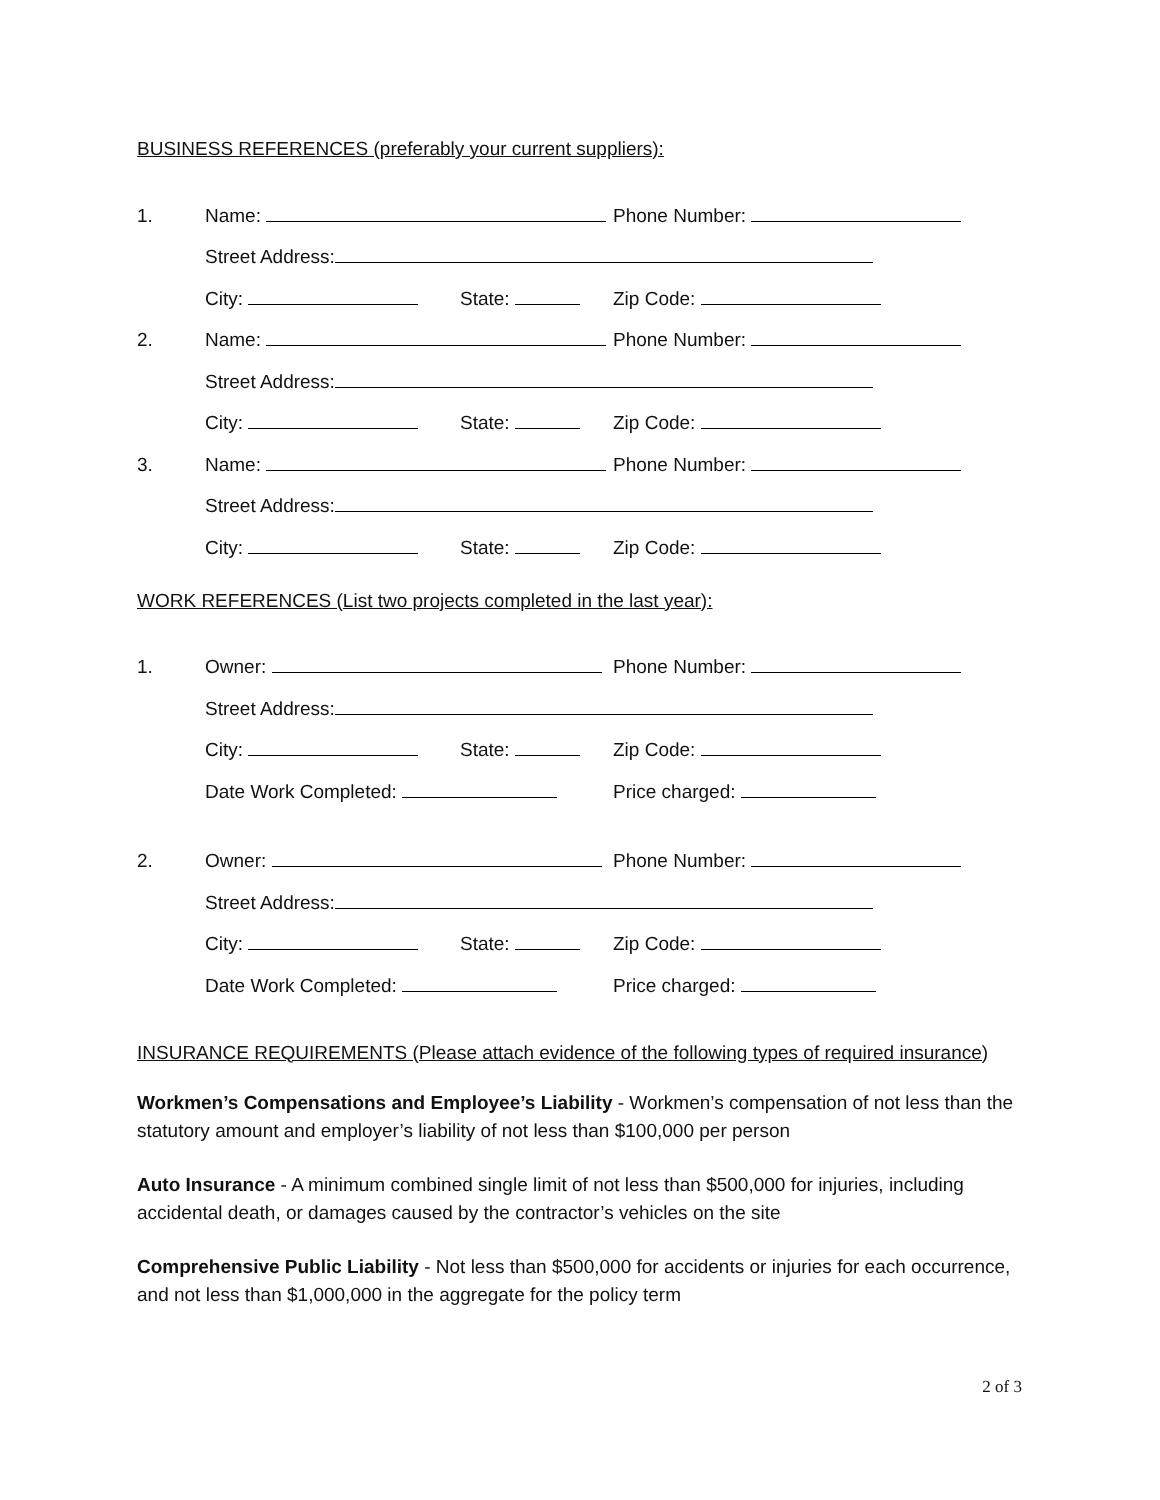BUSINESS REFERENCES (preferably your current suppliers):
1. Name: Phone Number:
Street Address:
City: State: Zip Code:
2. Name: Phone Number:
Street Address:
City: State: Zip Code:
3. Name: Phone Number:
Street Address:
City: State: Zip Code:
WORK REFERENCES (List two projects completed in the last year):
1. Owner: Phone Number:
Street Address:
City: State: Zip Code:
Date Work Completed: Price charged:
2. Owner: Phone Number:
Street Address:
City: State: Zip Code:
Date Work Completed: Price charged:
INSURANCE REQUIREMENTS (Please attach evidence of the following types of required insurance)
Workmen’s Compensations and Employee’s Liability - Workmen’s compensation of not less than the statutory amount and employer’s liability of not less than $100,000 per person
Auto Insurance - A minimum combined single limit of not less than $500,000 for injuries, including accidental death, or damages caused by the contractor’s vehicles on the site
Comprehensive Public Liability - Not less than $500,000 for accidents or injuries for each occurrence, and not less than $1,000,000 in the aggregate for the policy term
2 of 3